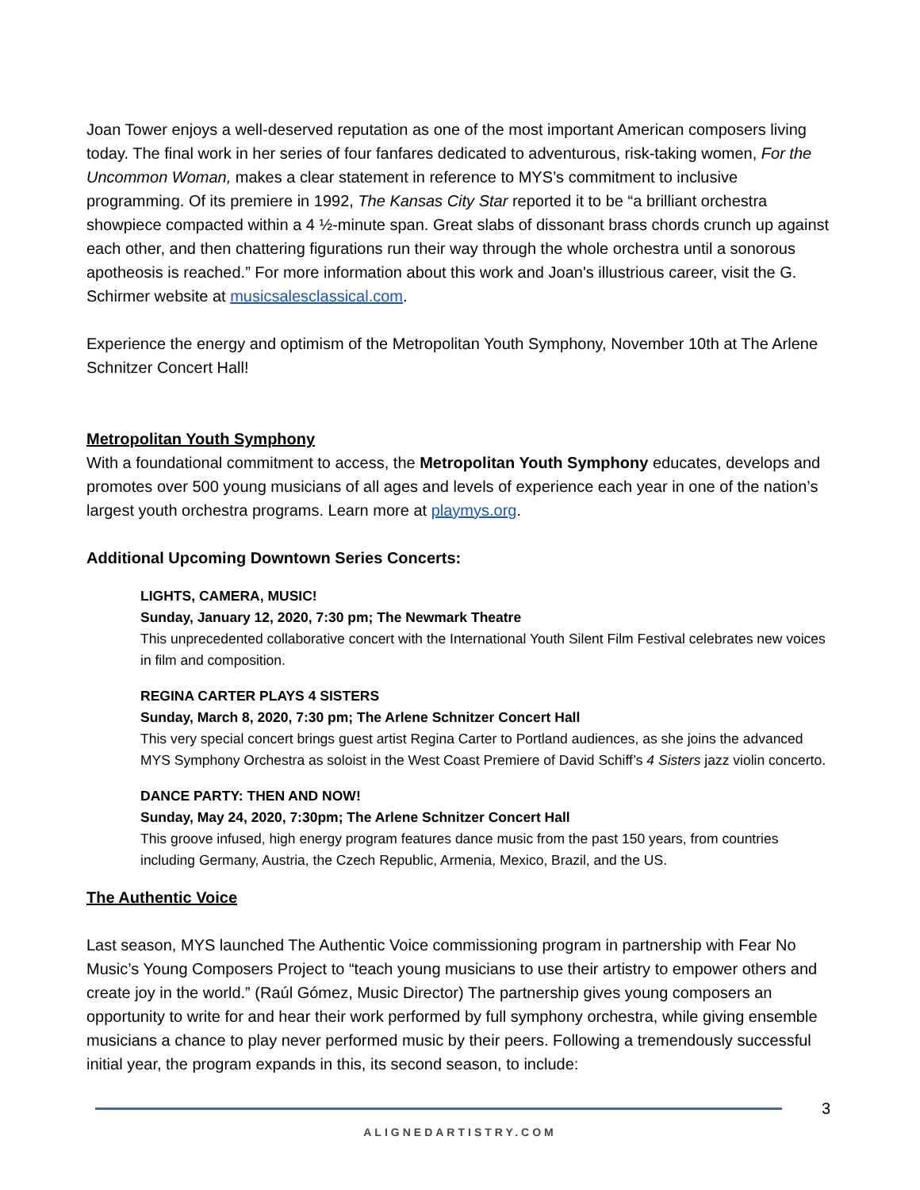Joan Tower enjoys a well-deserved reputation as one of the most important American composers living today. The final work in her series of four fanfares dedicated to adventurous, risk-taking women, For the Uncommon Woman, makes a clear statement in reference to MYS’s commitment to inclusive programming. Of its premiere in 1992, The Kansas City Star reported it to be “a brilliant orchestra showpiece compacted within a 4 ½-minute span. Great slabs of dissonant brass chords crunch up against each other, and then chattering figurations run their way through the whole orchestra until a sonorous apotheosis is reached.” For more information about this work and Joan's illustrious career, visit the G. Schirmer website at musicsalesclassical.com.
Experience the energy and optimism of the Metropolitan Youth Symphony, November 10th at The Arlene Schnitzer Concert Hall!
Metropolitan Youth Symphony
With a foundational commitment to access, the Metropolitan Youth Symphony educates, develops and promotes over 500 young musicians of all ages and levels of experience each year in one of the nation’s largest youth orchestra programs. Learn more at playmys.org.
Additional Upcoming Downtown Series Concerts:
LIGHTS, CAMERA, MUSIC!
Sunday, January 12, 2020, 7:30 pm; The Newmark Theatre
This unprecedented collaborative concert with the International Youth Silent Film Festival celebrates new voices in film and composition.
REGINA CARTER PLAYS 4 SISTERS
Sunday, March 8, 2020, 7:30 pm; The Arlene Schnitzer Concert Hall
This very special concert brings guest artist Regina Carter to Portland audiences, as she joins the advanced MYS Symphony Orchestra as soloist in the West Coast Premiere of David Schiff’s 4 Sisters jazz violin concerto.
DANCE PARTY: THEN AND NOW!
Sunday, May 24, 2020, 7:30pm; The Arlene Schnitzer Concert Hall
This groove infused, high energy program features dance music from the past 150 years, from countries including Germany, Austria, the Czech Republic, Armenia, Mexico, Brazil, and the US.
The Authentic Voice
Last season, MYS launched The Authentic Voice commissioning program in partnership with Fear No Music’s Young Composers Project to “teach young musicians to use their artistry to empower others and create joy in the world.” (Raúl Gómez, Music Director) The partnership gives young composers an opportunity to write for and hear their work performed by full symphony orchestra, while giving ensemble musicians a chance to play never performed music by their peers. Following a tremendously successful initial year, the program expands in this, its second season, to include:
3
ALIGNEDARTISTRY.COM